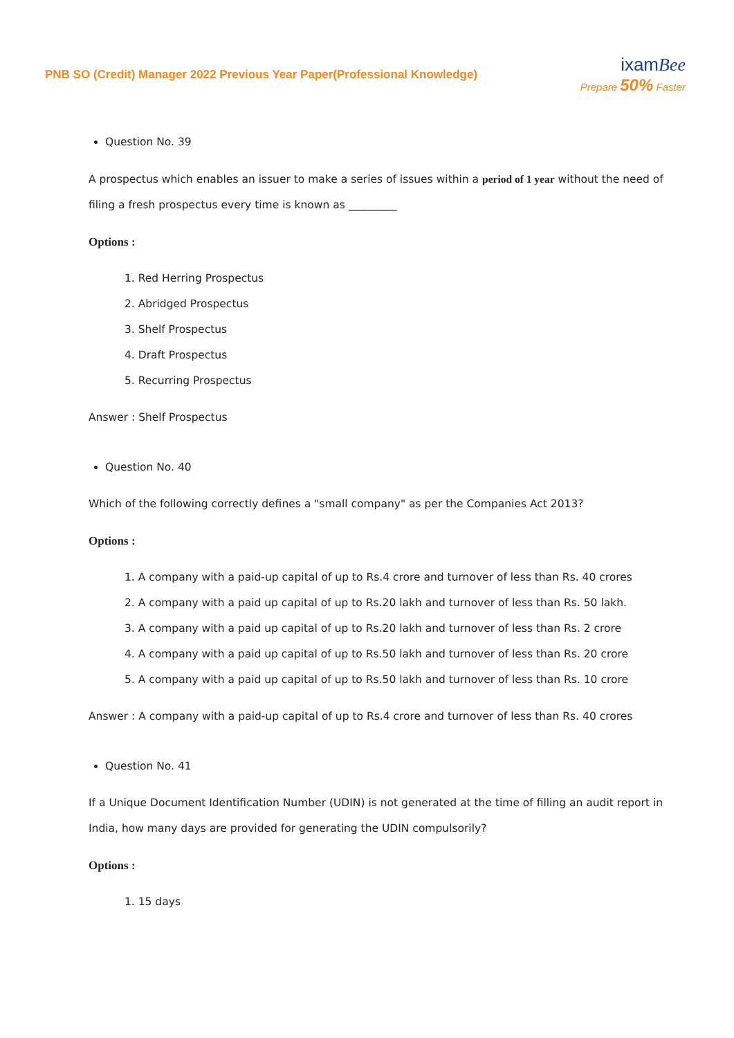PNB SO (Credit) Manager 2022 Previous Year Paper(Professional Knowledge)
ixamBee
Prepare 50% Faster
Question No. 39
A prospectus which enables an issuer to make a series of issues within a period of 1 year without the need of filing a fresh prospectus every time is known as _________
Options :
1. Red Herring Prospectus
2. Abridged Prospectus
3. Shelf Prospectus
4. Draft Prospectus
5. Recurring Prospectus
Answer : Shelf Prospectus
Question No. 40
Which of the following correctly defines a "small company" as per the Companies Act 2013?
Options :
1. A company with a paid-up capital of up to Rs.4 crore and turnover of less than Rs. 40 crores
2. A company with a paid up capital of up to Rs.20 lakh and turnover of less than Rs. 50 lakh.
3. A company with a paid up capital of up to Rs.20 lakh and turnover of less than Rs. 2 crore
4. A company with a paid up capital of up to Rs.50 lakh and turnover of less than Rs. 20 crore
5. A company with a paid up capital of up to Rs.50 lakh and turnover of less than Rs. 10 crore
Answer : A company with a paid-up capital of up to Rs.4 crore and turnover of less than Rs. 40 crores
Question No. 41
If a Unique Document Identification Number (UDIN) is not generated at the time of filling an audit report in India, how many days are provided for generating the UDIN compulsorily?
Options :
1. 15 days